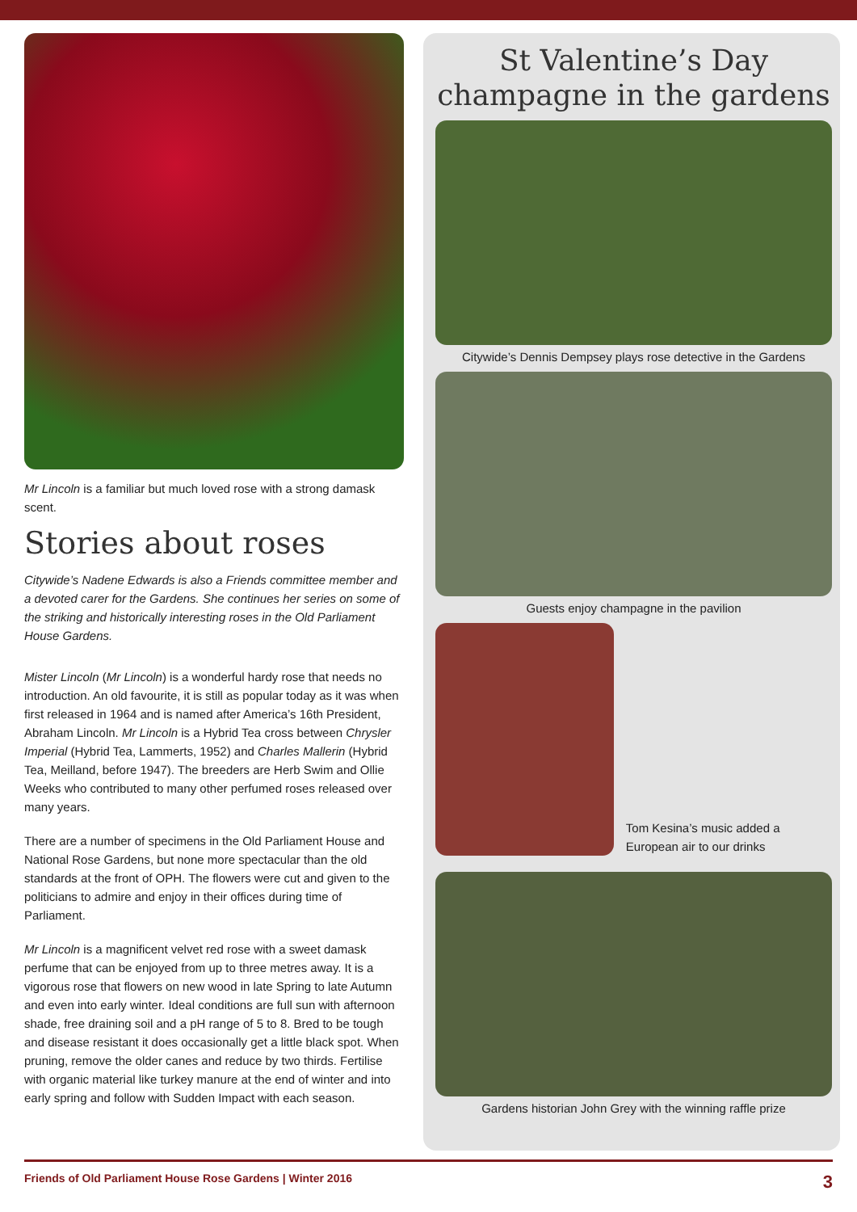Mr Lincoln is a familiar but much loved rose with a strong damask scent.
Stories about roses
Citywide’s Nadene Edwards is also a Friends committee member and a devoted carer for the Gardens. She continues her series on some of the striking and historically interesting roses in the Old Parliament House Gardens.
Mister Lincoln (Mr Lincoln) is a wonderful hardy rose that needs no introduction. An old favourite, it is still as popular today as it was when first released in 1964 and is named after America’s 16th President, Abraham Lincoln. Mr Lincoln is a Hybrid Tea cross between Chrysler Imperial (Hybrid Tea, Lammerts, 1952) and Charles Mallerin (Hybrid Tea, Meilland, before 1947). The breeders are Herb Swim and Ollie Weeks who contributed to many other perfumed roses released over many years.
There are a number of specimens in the Old Parliament House and National Rose Gardens, but none more spectacular than the old standards at the front of OPH. The flowers were cut and given to the politicians to admire and enjoy in their offices during time of Parliament.
Mr Lincoln is a magnificent velvet red rose with a sweet damask perfume that can be enjoyed from up to three metres away. It is a vigorous rose that flowers on new wood in late Spring to late Autumn and even into early winter. Ideal conditions are full sun with afternoon shade, free draining soil and a pH range of 5 to 8. Bred to be tough and disease resistant it does occasionally get a little black spot. When pruning, remove the older canes and reduce by two thirds. Fertilise with organic material like turkey manure at the end of winter and into early spring and follow with Sudden Impact with each season.
St Valentine’s Day champagne in the gardens
Citywide’s Dennis Dempsey plays rose detective in the Gardens
Guests enjoy champagne in the pavilion
Tom Kesina’s music added a European air to our drinks
Gardens historian John Grey with the winning raffle prize
Friends of Old Parliament House Rose Gardens | Winter 2016 3